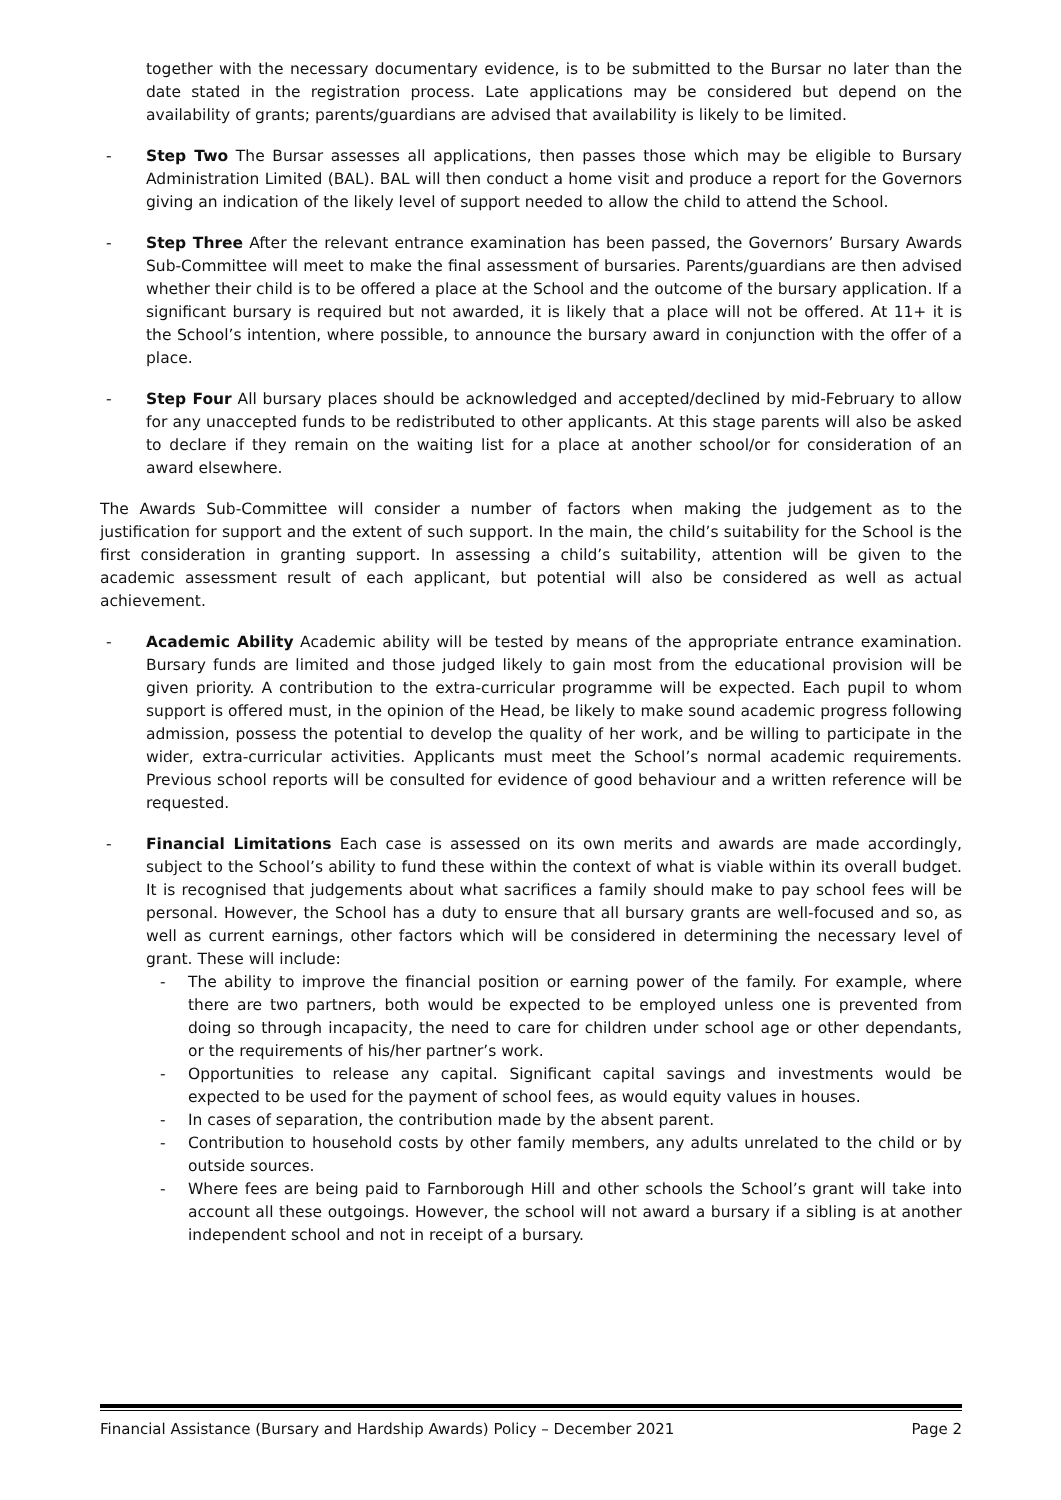together with the necessary documentary evidence, is to be submitted to the Bursar no later than the date stated in the registration process. Late applications may be considered but depend on the availability of grants; parents/guardians are advised that availability is likely to be limited.
- Step Two The Bursar assesses all applications, then passes those which may be eligible to Bursary Administration Limited (BAL). BAL will then conduct a home visit and produce a report for the Governors giving an indication of the likely level of support needed to allow the child to attend the School.
- Step Three After the relevant entrance examination has been passed, the Governors’ Bursary Awards Sub-Committee will meet to make the final assessment of bursaries. Parents/guardians are then advised whether their child is to be offered a place at the School and the outcome of the bursary application. If a significant bursary is required but not awarded, it is likely that a place will not be offered. At 11+ it is the School’s intention, where possible, to announce the bursary award in conjunction with the offer of a place.
- Step Four All bursary places should be acknowledged and accepted/declined by mid-February to allow for any unaccepted funds to be redistributed to other applicants. At this stage parents will also be asked to declare if they remain on the waiting list for a place at another school/or for consideration of an award elsewhere.
The Awards Sub-Committee will consider a number of factors when making the judgement as to the justification for support and the extent of such support. In the main, the child’s suitability for the School is the first consideration in granting support. In assessing a child’s suitability, attention will be given to the academic assessment result of each applicant, but potential will also be considered as well as actual achievement.
- Academic Ability Academic ability will be tested by means of the appropriate entrance examination. Bursary funds are limited and those judged likely to gain most from the educational provision will be given priority. A contribution to the extra-curricular programme will be expected. Each pupil to whom support is offered must, in the opinion of the Head, be likely to make sound academic progress following admission, possess the potential to develop the quality of her work, and be willing to participate in the wider, extra-curricular activities. Applicants must meet the School’s normal academic requirements. Previous school reports will be consulted for evidence of good behaviour and a written reference will be requested.
- Financial Limitations Each case is assessed on its own merits and awards are made accordingly, subject to the School’s ability to fund these within the context of what is viable within its overall budget. It is recognised that judgements about what sacrifices a family should make to pay school fees will be personal. However, the School has a duty to ensure that all bursary grants are well-focused and so, as well as current earnings, other factors which will be considered in determining the necessary level of grant. These will include:
- The ability to improve the financial position or earning power of the family. For example, where there are two partners, both would be expected to be employed unless one is prevented from doing so through incapacity, the need to care for children under school age or other dependants, or the requirements of his/her partner’s work.
- Opportunities to release any capital. Significant capital savings and investments would be expected to be used for the payment of school fees, as would equity values in houses.
- In cases of separation, the contribution made by the absent parent.
- Contribution to household costs by other family members, any adults unrelated to the child or by outside sources.
- Where fees are being paid to Farnborough Hill and other schools the School’s grant will take into account all these outgoings. However, the school will not award a bursary if a sibling is at another independent school and not in receipt of a bursary.
Financial Assistance (Bursary and Hardship Awards) Policy – December 2021 Page 2